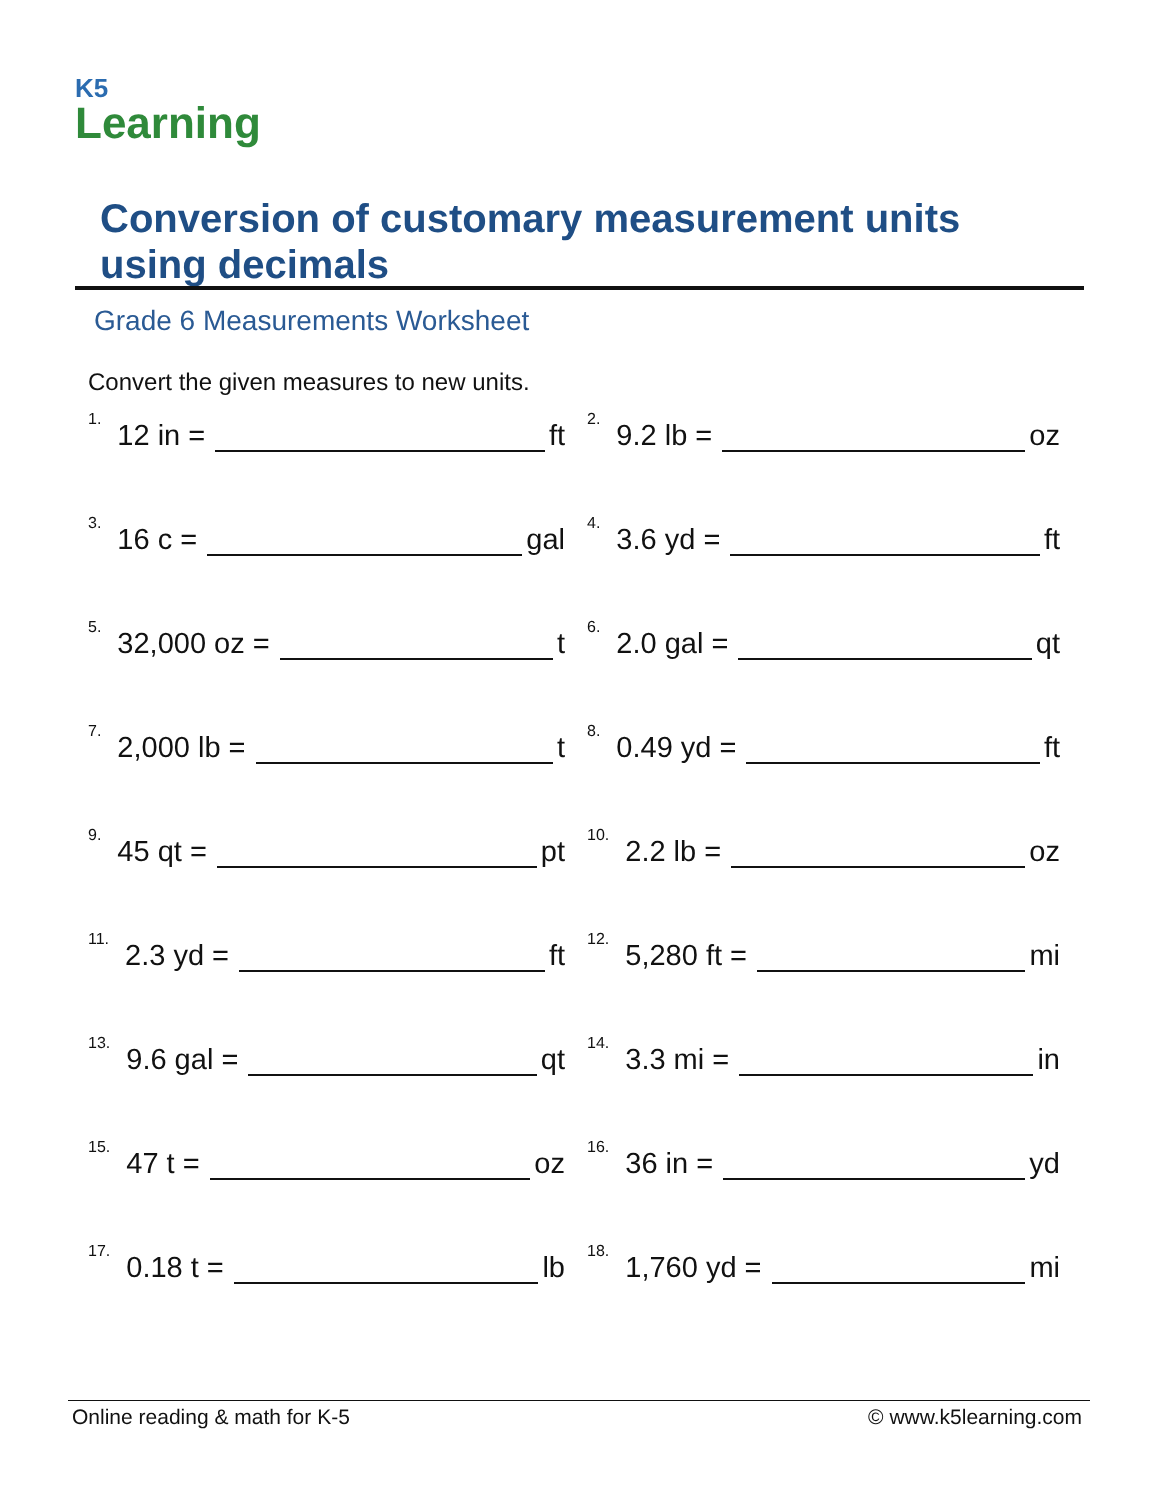K5
Learning
Conversion of customary measurement units using decimals
Grade 6 Measurements Worksheet
Convert the given measures to new units.
<sup>1.</sup> 12 in = ft
<sup>2.</sup> 9.2 lb = oz
<sup>3.</sup> 16 c = gal
<sup>4.</sup> 3.6 yd = ft
<sup>5.</sup> 32,000 oz = t
<sup>6.</sup> 2.0 gal = qt
<sup>7.</sup> 2,000 lb = t
<sup>8.</sup> 0.49 yd = ft
<sup>9.</sup> 45 qt = pt
<sup>10.</sup> 2.2 lb = oz
<sup>11.</sup> 2.3 yd = ft
<sup>12.</sup> 5,280 ft = mi
<sup>13.</sup> 9.6 gal = qt
<sup>14.</sup> 3.3 mi = in
<sup>15.</sup> 47 t = oz
<sup>16.</sup> 36 in = yd
<sup>17.</sup> 0.18 t = lb
<sup>18.</sup> 1,760 yd = mi
Online reading & math for K-5 © www.k5learning.com